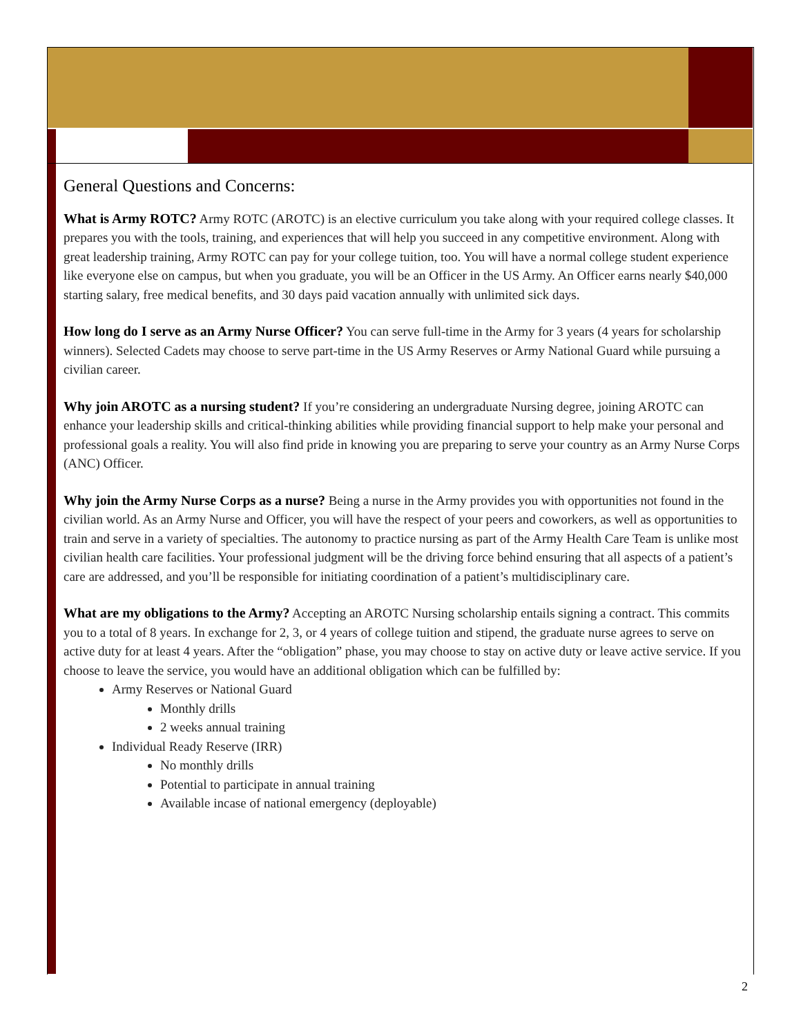General Questions and Concerns:
What is Army ROTC? Army ROTC (AROTC) is an elective curriculum you take along with your required college classes. It prepares you with the tools, training, and experiences that will help you succeed in any competitive environment. Along with great leadership training, Army ROTC can pay for your college tuition, too. You will have a normal college student experience like everyone else on campus, but when you graduate, you will be an Officer in the US Army. An Officer earns nearly $40,000 starting salary, free medical benefits, and 30 days paid vacation annually with unlimited sick days.
How long do I serve as an Army Nurse Officer? You can serve full-time in the Army for 3 years (4 years for scholarship winners). Selected Cadets may choose to serve part-time in the US Army Reserves or Army National Guard while pursuing a civilian career.
Why join AROTC as a nursing student? If you’re considering an undergraduate Nursing degree, joining AROTC can enhance your leadership skills and critical-thinking abilities while providing financial support to help make your personal and professional goals a reality. You will also find pride in knowing you are preparing to serve your country as an Army Nurse Corps (ANC) Officer.
Why join the Army Nurse Corps as a nurse? Being a nurse in the Army provides you with opportunities not found in the civilian world. As an Army Nurse and Officer, you will have the respect of your peers and coworkers, as well as opportunities to train and serve in a variety of specialties. The autonomy to practice nursing as part of the Army Health Care Team is unlike most civilian health care facilities. Your professional judgment will be the driving force behind ensuring that all aspects of a patient’s care are addressed, and you’ll be responsible for initiating coordination of a patient’s multidisciplinary care.
What are my obligations to the Army? Accepting an AROTC Nursing scholarship entails signing a contract. This commits you to a total of 8 years. In exchange for 2, 3, or 4 years of college tuition and stipend, the graduate nurse agrees to serve on active duty for at least 4 years. After the “obligation” phase, you may choose to stay on active duty or leave active service. If you choose to leave the service, you would have an additional obligation which can be fulfilled by:
Army Reserves or National Guard
Monthly drills
2 weeks annual training
Individual Ready Reserve (IRR)
No monthly drills
Potential to participate in annual training
Available incase of national emergency (deployable)
2